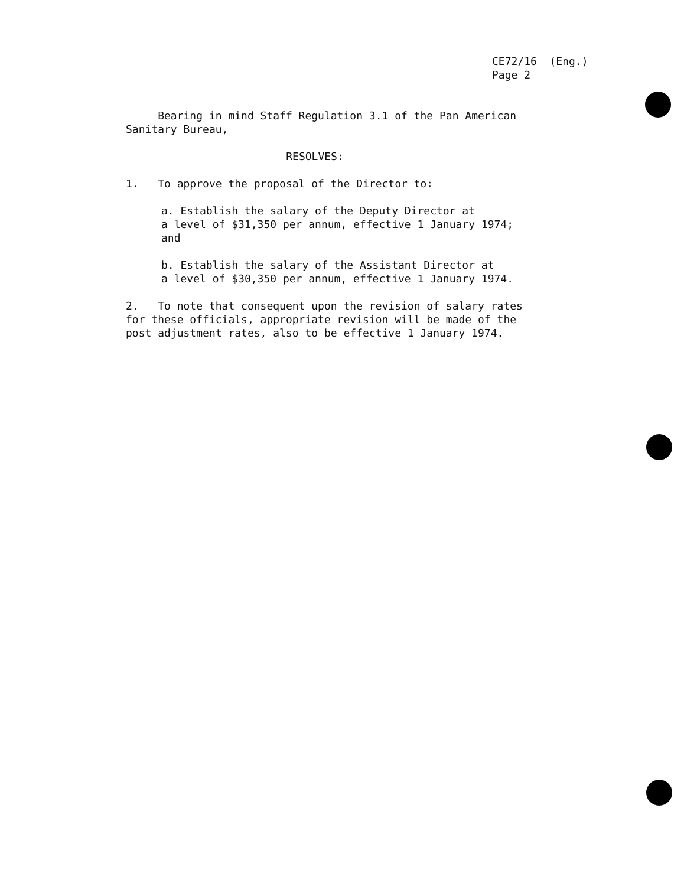CE72/16 (Eng.)
Page 2
Bearing in mind Staff Regulation 3.1 of the Pan American
Sanitary Bureau,
RESOLVES:
1. To approve the proposal of the Director to:
a. Establish the salary of the Deputy Director at
a level of $31,350 per annum, effective 1 January 1974;
and
b. Establish the salary of the Assistant Director at
a level of $30,350 per annum, effective 1 January 1974.
2. To note that consequent upon the revision of salary rates
for these officials, appropriate revision will be made of the
post adjustment rates, also to be effective 1 January 1974.